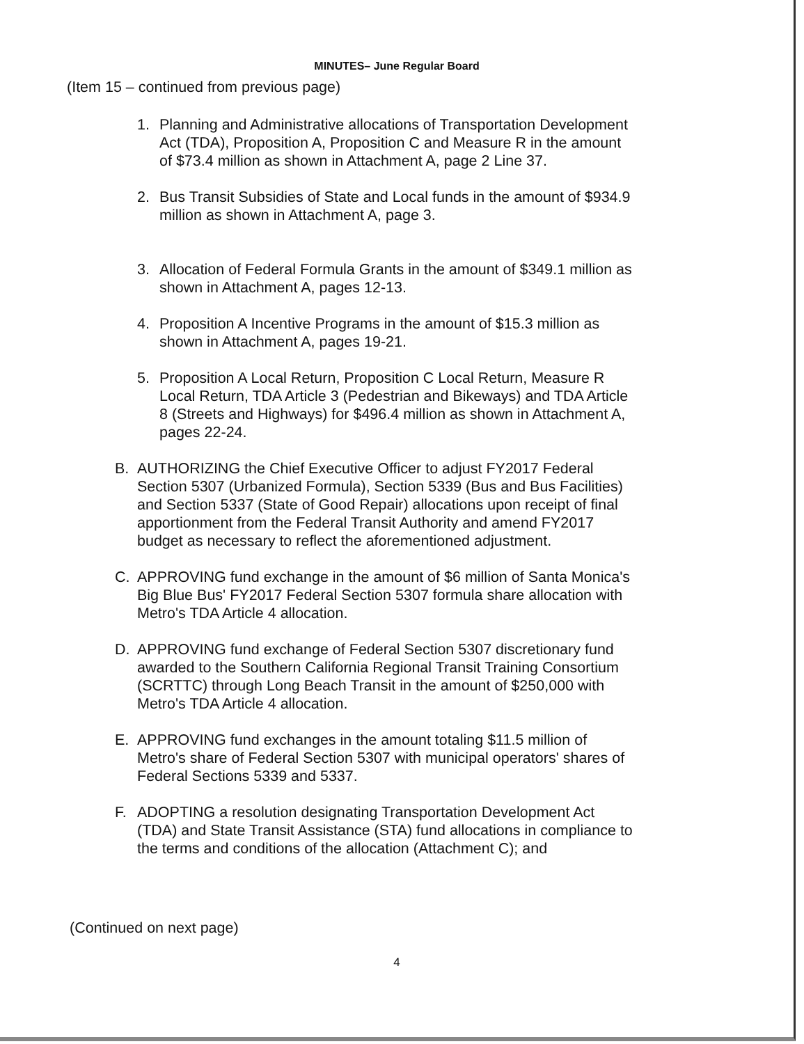MINUTES– June Regular Board
(Item 15 – continued from previous page)
1. Planning and Administrative allocations of Transportation Development Act (TDA), Proposition A, Proposition C and Measure R in the amount of $73.4 million as shown in Attachment A, page 2 Line 37.
2. Bus Transit Subsidies of State and Local funds in the amount of $934.9 million as shown in Attachment A, page 3.
3. Allocation of Federal Formula Grants in the amount of $349.1 million as shown in Attachment A, pages 12-13.
4. Proposition A Incentive Programs in the amount of $15.3 million as shown in Attachment A, pages 19-21.
5. Proposition A Local Return, Proposition C Local Return, Measure R Local Return, TDA Article 3 (Pedestrian and Bikeways) and TDA Article 8 (Streets and Highways) for $496.4 million as shown in Attachment A, pages 22-24.
B. AUTHORIZING the Chief Executive Officer to adjust FY2017 Federal Section 5307 (Urbanized Formula), Section 5339 (Bus and Bus Facilities) and Section 5337 (State of Good Repair) allocations upon receipt of final apportionment from the Federal Transit Authority and amend FY2017 budget as necessary to reflect the aforementioned adjustment.
C. APPROVING fund exchange in the amount of $6 million of Santa Monica's Big Blue Bus' FY2017 Federal Section 5307 formula share allocation with Metro's TDA Article 4 allocation.
D. APPROVING fund exchange of Federal Section 5307 discretionary fund awarded to the Southern California Regional Transit Training Consortium (SCRTTC) through Long Beach Transit in the amount of $250,000 with Metro's TDA Article 4 allocation.
E. APPROVING fund exchanges in the amount totaling $11.5 million of Metro's share of Federal Section 5307 with municipal operators' shares of Federal Sections 5339 and 5337.
F. ADOPTING a resolution designating Transportation Development Act (TDA) and State Transit Assistance (STA) fund allocations in compliance to the terms and conditions of the allocation (Attachment C); and
(Continued on next page)
4